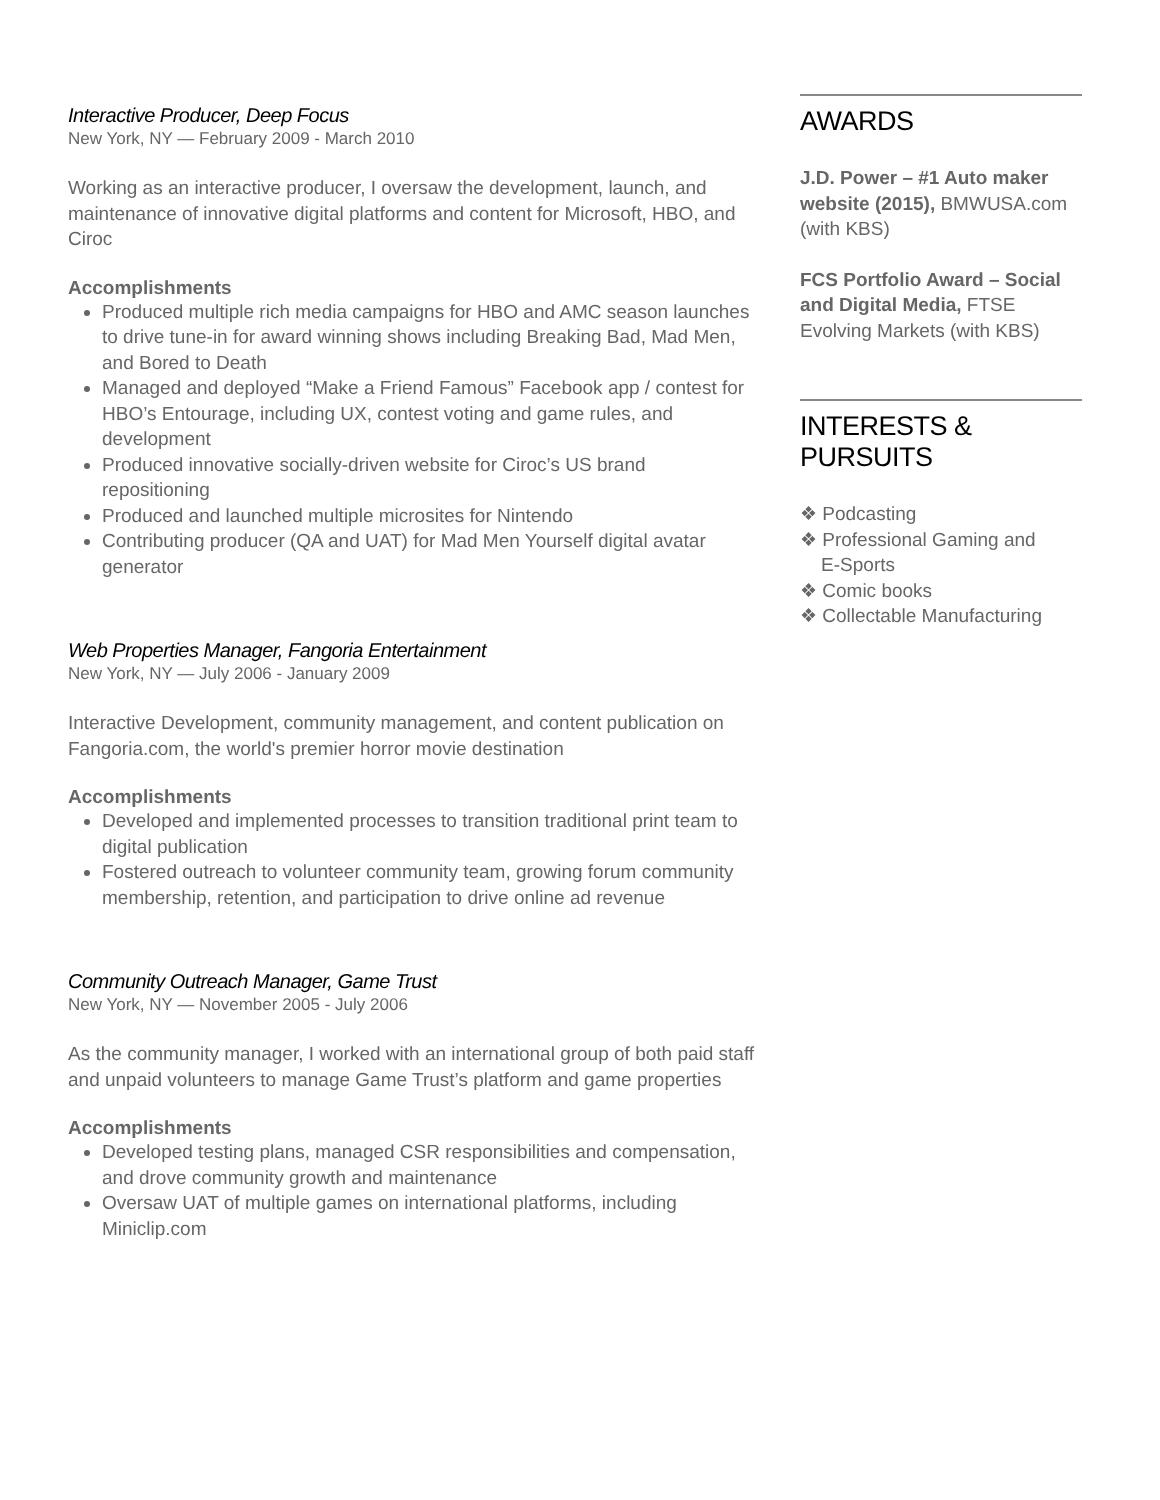Interactive Producer, Deep Focus
New York, NY — February 2009 - March 2010
Working as an interactive producer, I oversaw the development, launch, and maintenance of innovative digital platforms and content for Microsoft, HBO, and Ciroc
Accomplishments
Produced multiple rich media campaigns for HBO and AMC season launches to drive tune-in for award winning shows including Breaking Bad, Mad Men, and Bored to Death
Managed and deployed “Make a Friend Famous” Facebook app / contest for HBO’s Entourage, including UX, contest voting and game rules, and development
Produced innovative socially-driven website for Ciroc’s US brand repositioning
Produced and launched multiple microsites for Nintendo
Contributing producer (QA and UAT) for Mad Men Yourself digital avatar generator
Web Properties Manager, Fangoria Entertainment
New York, NY — July 2006 - January 2009
Interactive Development, community management, and content publication on Fangoria.com, the world's premier horror movie destination
Accomplishments
Developed and implemented processes to transition traditional print team to digital publication
Fostered outreach to volunteer community team, growing forum community membership, retention, and participation to drive online ad revenue
Community Outreach Manager, Game Trust
New York, NY — November 2005 - July 2006
As the community manager, I worked with an international group of both paid staff and unpaid volunteers to manage Game Trust’s platform and game properties
Accomplishments
Developed testing plans, managed CSR responsibilities and compensation, and drove community growth and maintenance
Oversaw UAT of multiple games on international platforms, including Miniclip.com
AWARDS
J.D. Power – #1 Auto maker website (2015), BMWUSA.com (with KBS)
FCS Portfolio Award – Social and Digital Media, FTSE Evolving Markets (with KBS)
INTERESTS &
PURSUITS
❖ Podcasting
❖ Professional Gaming and
E-Sports
❖ Comic books
❖ Collectable Manufacturing